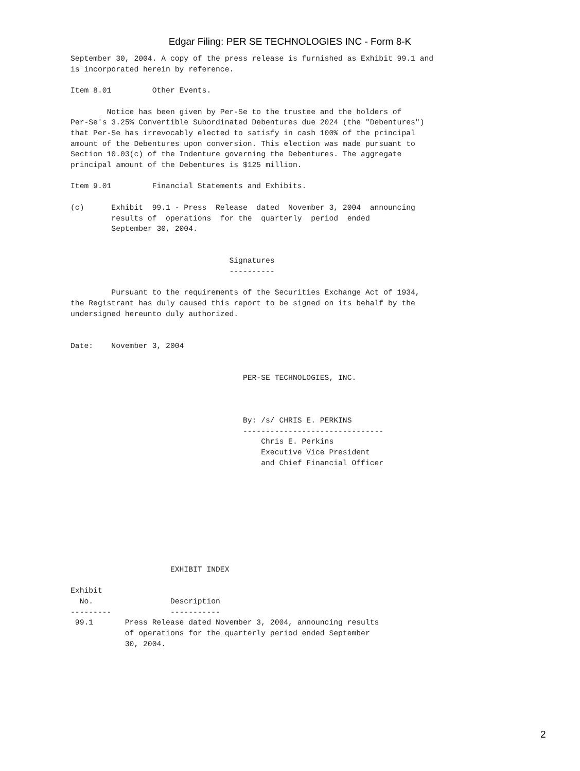Edgar Filing: PER SE TECHNOLOGIES INC - Form 8-K
September 30, 2004. A copy of the press release is furnished as Exhibit 99.1 and
is incorporated herein by reference.

Item 8.01         Other Events.

        Notice has been given by Per-Se to the trustee and the holders of
Per-Se's 3.25% Convertible Subordinated Debentures due 2024 (the "Debentures")
that Per-Se has irrevocably elected to satisfy in cash 100% of the principal
amount of the Debentures upon conversion. This election was made pursuant to
Section 10.03(c) of the Indenture governing the Debentures. The aggregate
principal amount of the Debentures is $125 million.

Item 9.01         Financial Statements and Exhibits.

(c)      Exhibit  99.1 - Press  Release  dated  November 3, 2004  announcing
         results of  operations  for the  quarterly  period  ended
         September 30, 2004.


                                   Signatures
                                   ----------

         Pursuant to the requirements of the Securities Exchange Act of 1934,
the Registrant has duly caused this report to be signed on its behalf by the
undersigned hereunto duly authorized.


Date:    November 3, 2004


                                      PER-SE TECHNOLOGIES, INC.



                                      By: /s/ CHRIS E. PERKINS
                                      -------------------------------
                                          Chris E. Perkins
                                          Executive Vice President
                                          and Chief Financial Officer









                      EXHIBIT INDEX

Exhibit
  No.                 Description
---------             -----------
 99.1       Press Release dated November 3, 2004, announcing results
            of operations for the quarterly period ended September
            30, 2004.
2